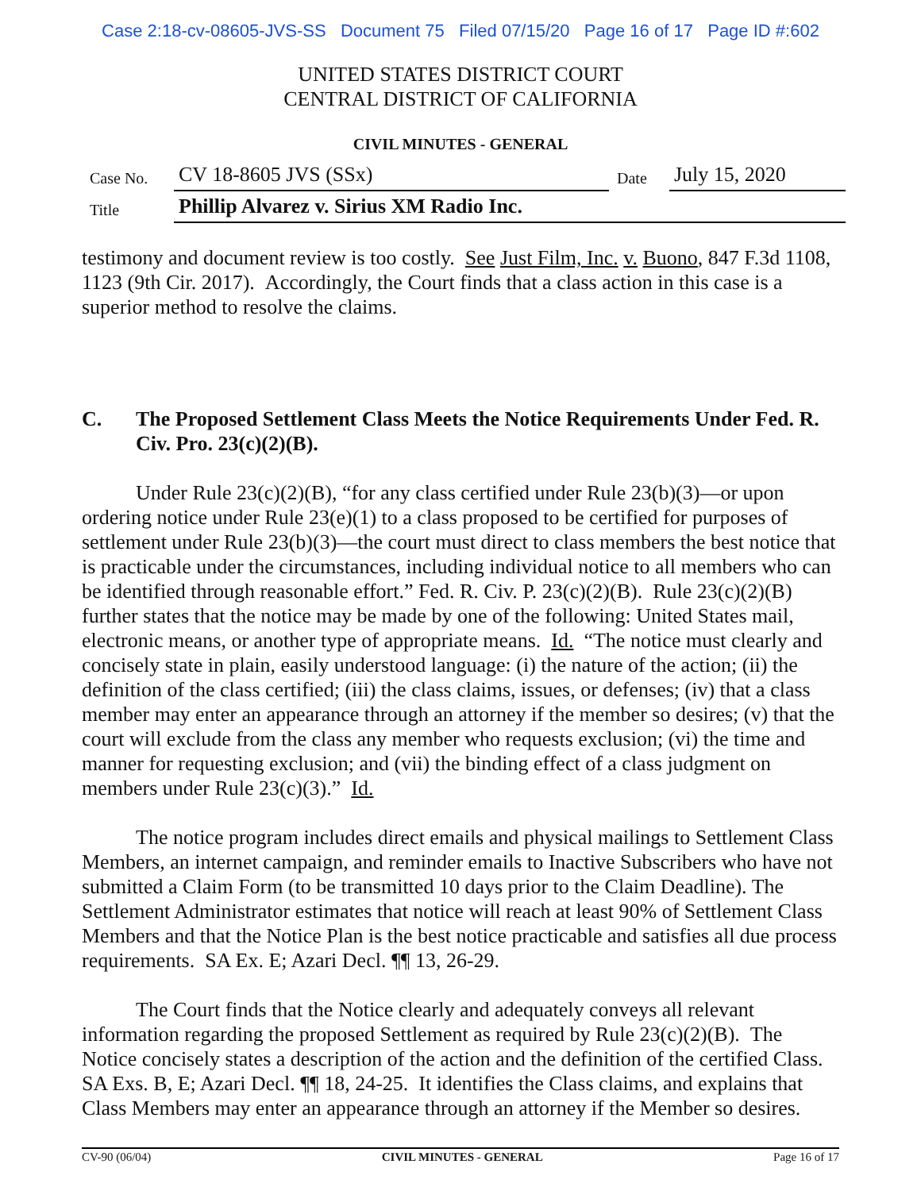Case 2:18-cv-08605-JVS-SS Document 75 Filed 07/15/20 Page 16 of 17 Page ID #:602
UNITED STATES DISTRICT COURT
CENTRAL DISTRICT OF CALIFORNIA
CIVIL MINUTES - GENERAL
| Case No. | CV 18-8605 JVS (SSx) | Date | July 15, 2020 |
| Title | Phillip Alvarez v. Sirius XM Radio Inc. | | |
testimony and document review is too costly. See Just Film, Inc. v. Buono, 847 F.3d 1108, 1123 (9th Cir. 2017). Accordingly, the Court finds that a class action in this case is a superior method to resolve the claims.
C. The Proposed Settlement Class Meets the Notice Requirements Under Fed. R. Civ. Pro. 23(c)(2)(B).
Under Rule 23(c)(2)(B), “for any class certified under Rule 23(b)(3)—or upon ordering notice under Rule 23(e)(1) to a class proposed to be certified for purposes of settlement under Rule 23(b)(3)—the court must direct to class members the best notice that is practicable under the circumstances, including individual notice to all members who can be identified through reasonable effort.” Fed. R. Civ. P. 23(c)(2)(B). Rule 23(c)(2)(B) further states that the notice may be made by one of the following: United States mail, electronic means, or another type of appropriate means. Id. “The notice must clearly and concisely state in plain, easily understood language: (i) the nature of the action; (ii) the definition of the class certified; (iii) the class claims, issues, or defenses; (iv) that a class member may enter an appearance through an attorney if the member so desires; (v) that the court will exclude from the class any member who requests exclusion; (vi) the time and manner for requesting exclusion; and (vii) the binding effect of a class judgment on members under Rule 23(c)(3).” Id.
The notice program includes direct emails and physical mailings to Settlement Class Members, an internet campaign, and reminder emails to Inactive Subscribers who have not submitted a Claim Form (to be transmitted 10 days prior to the Claim Deadline). The Settlement Administrator estimates that notice will reach at least 90% of Settlement Class Members and that the Notice Plan is the best notice practicable and satisfies all due process requirements. SA Ex. E; Azari Decl. ¶¶ 13, 26-29.
The Court finds that the Notice clearly and adequately conveys all relevant information regarding the proposed Settlement as required by Rule 23(c)(2)(B). The Notice concisely states a description of the action and the definition of the certified Class. SA Exs. B, E; Azari Decl. ¶¶ 18, 24-25. It identifies the Class claims, and explains that Class Members may enter an appearance through an attorney if the Member so desires.
CV-90 (06/04) CIVIL MINUTES - GENERAL Page 16 of 17